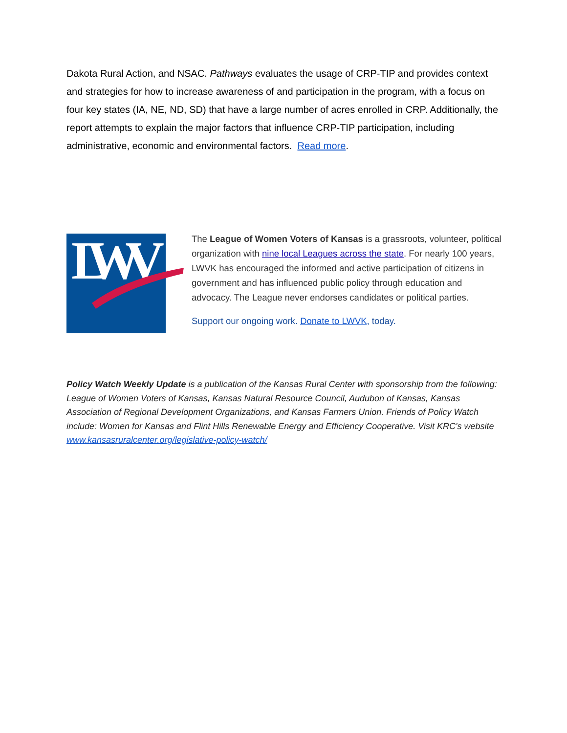Dakota Rural Action, and NSAC. Pathways evaluates the usage of CRP-TIP and provides context and strategies for how to increase awareness of and participation in the program, with a focus on four key states (IA, NE, ND, SD) that have a large number of acres enrolled in CRP. Additionally, the report attempts to explain the major factors that influence CRP-TIP participation, including administrative, economic and environmental factors. Read more.
LWV
The League of Women Voters of Kansas is a grassroots, volunteer, political organization with nine local Leagues across the state. For nearly 100 years, LWVK has encouraged the informed and active participation of citizens in government and has influenced public policy through education and advocacy. The League never endorses candidates or political parties.
Support our ongoing work. Donate to LWVK, today.
Policy Watch Weekly Update is a publication of the Kansas Rural Center with sponsorship from the following: League of Women Voters of Kansas, Kansas Natural Resource Council, Audubon of Kansas, Kansas Association of Regional Development Organizations, and Kansas Farmers Union. Friends of Policy Watch include: Women for Kansas and Flint Hills Renewable Energy and Efficiency Cooperative. Visit KRC's website www.kansasruralcenter.org/legislative-policy-watch/